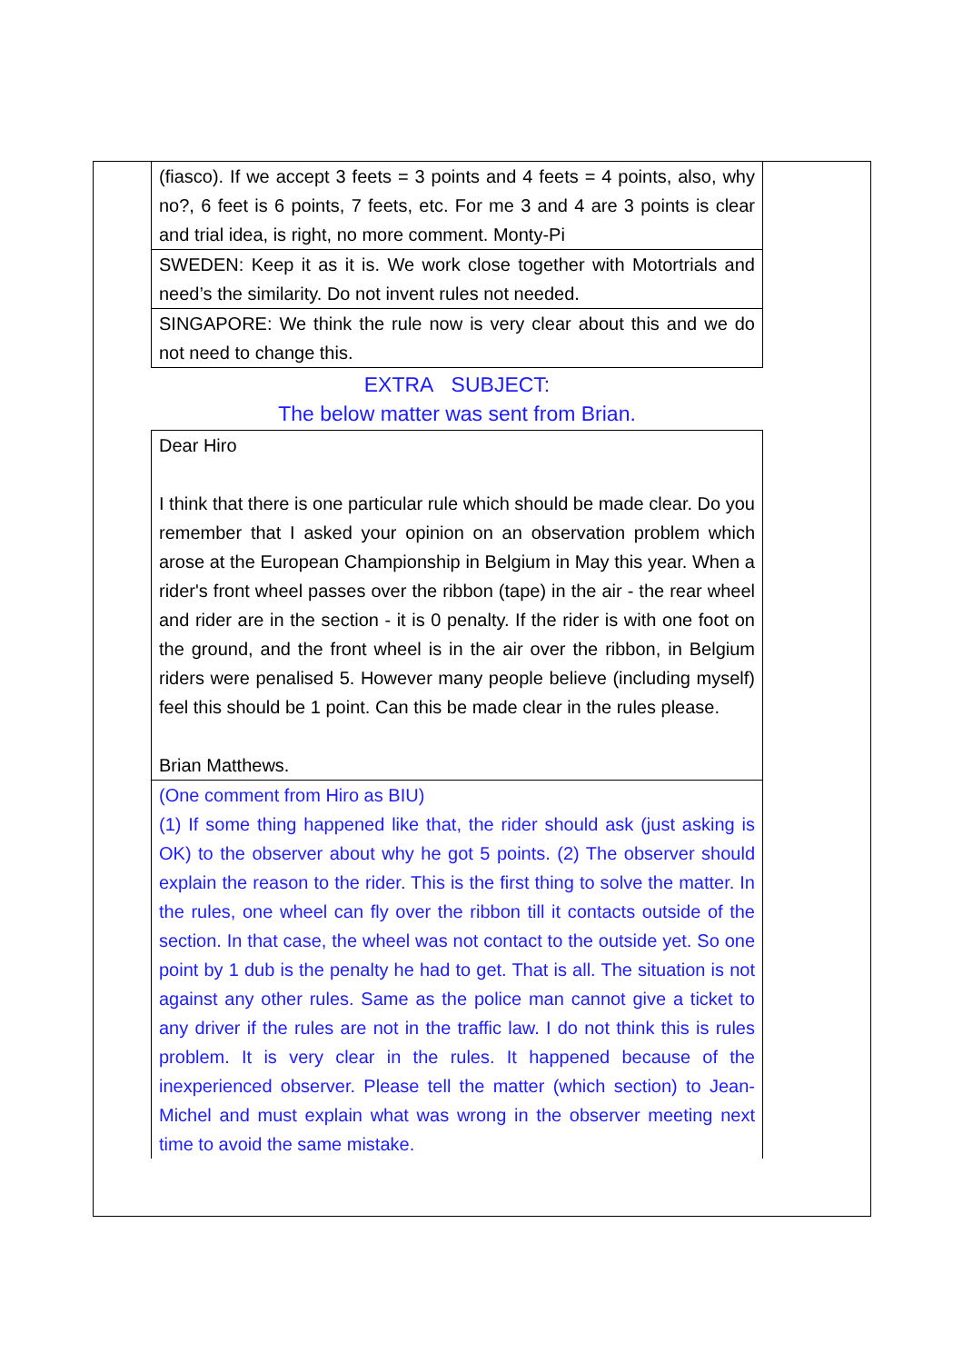(fiasco). If we accept 3 feets = 3 points and 4 feets = 4 points, also, why no?, 6 feet is 6 points, 7 feets, etc. For me 3 and 4 are 3 points is clear and trial idea, is right, no more comment. Monty-Pi
SWEDEN: Keep it as it is. We work close together with Motortrials and need’s the similarity. Do not invent rules not needed.
SINGAPORE: We think the rule now is very clear about this and we do not need to change this.
EXTRA SUBJECT:
The below matter was sent from Brian.
Dear Hiro
I think that there is one particular rule which should be made clear. Do you remember that I asked your opinion on an observation problem which arose at the European Championship in Belgium in May this year. When a rider's front wheel passes over the ribbon (tape) in the air - the rear wheel and rider are in the section - it is 0 penalty. If the rider is with one foot on the ground, and the front wheel is in the air over the ribbon, in Belgium riders were penalised 5. However many people believe (including myself) feel this should be 1 point. Can this be made clear in the rules please.
Brian Matthews.
(One comment from Hiro as BIU)
(1) If some thing happened like that, the rider should ask (just asking is OK) to the observer about why he got 5 points. (2) The observer should explain the reason to the rider. This is the first thing to solve the matter. In the rules, one wheel can fly over the ribbon till it contacts outside of the section. In that case, the wheel was not contact to the outside yet. So one point by 1 dub is the penalty he had to get. That is all. The situation is not against any other rules. Same as the police man cannot give a ticket to any driver if the rules are not in the traffic law. I do not think this is rules problem. It is very clear in the rules. It happened because of the inexperienced observer. Please tell the matter (which section) to Jean-Michel and must explain what was wrong in the observer meeting next time to avoid the same mistake.